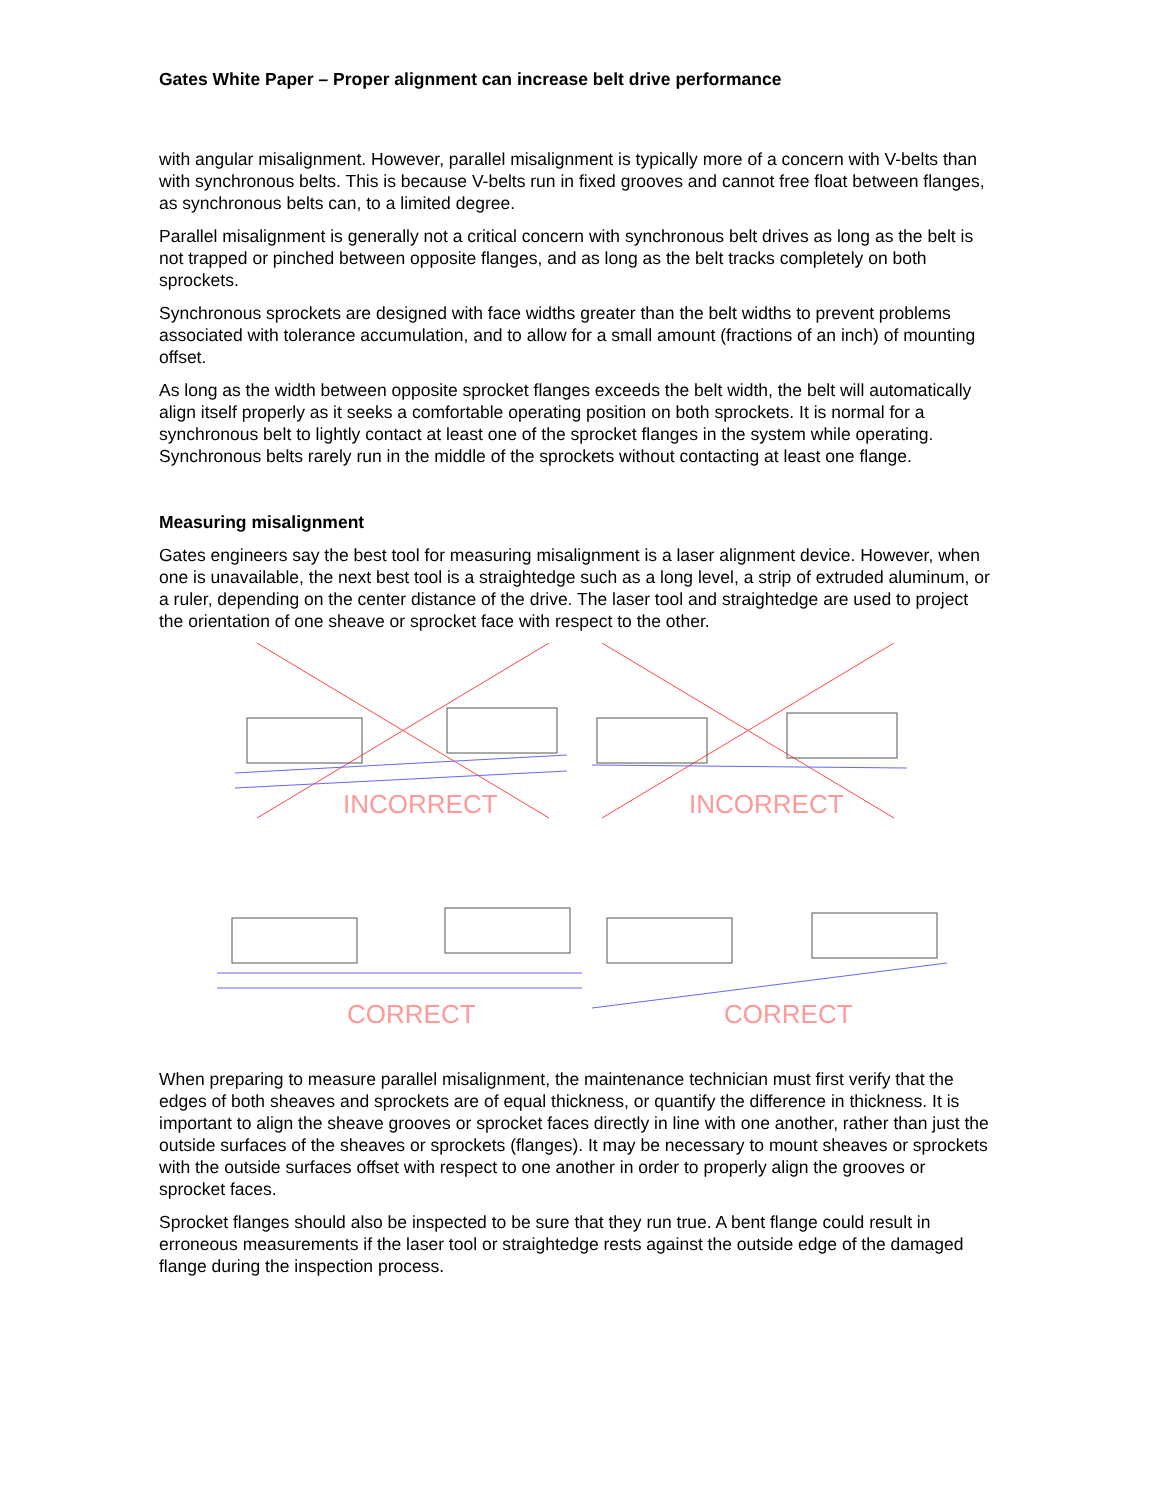Gates White Paper – Proper alignment can increase belt drive performance
with angular misalignment. However, parallel misalignment is typically more of a concern with V-belts than with synchronous belts. This is because V-belts run in fixed grooves and cannot free float between flanges, as synchronous belts can, to a limited degree.
Parallel misalignment is generally not a critical concern with synchronous belt drives as long as the belt is not trapped or pinched between opposite flanges, and as long as the belt tracks completely on both sprockets.
Synchronous sprockets are designed with face widths greater than the belt widths to prevent problems associated with tolerance accumulation, and to allow for a small amount (fractions of an inch) of mounting offset.
As long as the width between opposite sprocket flanges exceeds the belt width, the belt will automatically align itself properly as it seeks a comfortable operating position on both sprockets. It is normal for a synchronous belt to lightly contact at least one of the sprocket flanges in the system while operating. Synchronous belts rarely run in the middle of the sprockets without contacting at least one flange.
Measuring misalignment
Gates engineers say the best tool for measuring misalignment is a laser alignment device. However, when one is unavailable, the next best tool is a straightedge such as a long level, a strip of extruded aluminum, or a ruler, depending on the center distance of the drive. The laser tool and straightedge are used to project the orientation of one sheave or sprocket face with respect to the other.
INCORRECT
INCORRECT
CORRECT
CORRECT
When preparing to measure parallel misalignment, the maintenance technician must first verify that the edges of both sheaves and sprockets are of equal thickness, or quantify the difference in thickness. It is important to align the sheave grooves or sprocket faces directly in line with one another, rather than just the outside surfaces of the sheaves or sprockets (flanges). It may be necessary to mount sheaves or sprockets with the outside surfaces offset with respect to one another in order to properly align the grooves or sprocket faces.
Sprocket flanges should also be inspected to be sure that they run true. A bent flange could result in erroneous measurements if the laser tool or straightedge rests against the outside edge of the damaged flange during the inspection process.